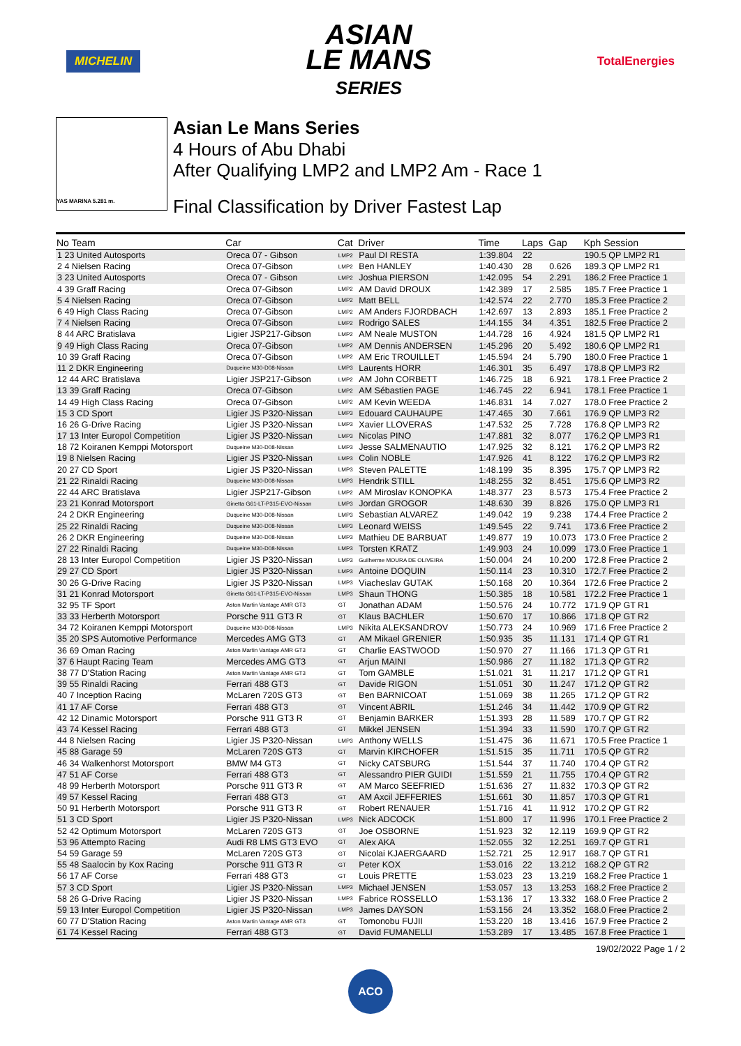MICHELIN
ASIAN
LE MANS
SERIES
TotalEnergies
YAS MARINA 5.281 m.
Asian Le Mans Series
4 Hours of Abu Dhabi
After Qualifying LMP2 and LMP2 Am - Race 1
Final Classification by Driver Fastest Lap
| No Team | Car | Cat | Driver | Time | Laps | Gap | Kph Session |
| --- | --- | --- | --- | --- | --- | --- | --- |
| 1 23 United Autosports | Oreca 07 - Gibson | LMP2 | Paul DI RESTA | 1:39.804 | 22 | | 190.5 QP LMP2 R1 |
| 2 4 Nielsen Racing | Oreca 07-Gibson | LMP2 | Ben HANLEY | 1:40.430 | 28 | 0.626 | 189.3 QP LMP2 R1 |
| 3 23 United Autosports | Oreca 07 - Gibson | LMP2 | Joshua PIERSON | 1:42.095 | 54 | 2.291 | 186.2 Free Practice 1 |
| 4 39 Graff Racing | Oreca 07-Gibson | LMP2 | AM David DROUX | 1:42.389 | 17 | 2.585 | 185.7 Free Practice 1 |
| 5 4 Nielsen Racing | Oreca 07-Gibson | LMP2 | Matt BELL | 1:42.574 | 22 | 2.770 | 185.3 Free Practice 2 |
| 6 49 High Class Racing | Oreca 07-Gibson | LMP2 | AM Anders FJORDBACH | 1:42.697 | 13 | 2.893 | 185.1 Free Practice 2 |
| 7 4 Nielsen Racing | Oreca 07-Gibson | LMP2 | Rodrigo SALES | 1:44.155 | 34 | 4.351 | 182.5 Free Practice 2 |
| 8 44 ARC Bratislava | Ligier JSP217-Gibson | LMP2 | AM Neale MUSTON | 1:44.728 | 16 | 4.924 | 181.5 QP LMP2 R1 |
| 9 49 High Class Racing | Oreca 07-Gibson | LMP2 | AM Dennis ANDERSEN | 1:45.296 | 20 | 5.492 | 180.6 QP LMP2 R1 |
| 10 39 Graff Racing | Oreca 07-Gibson | LMP2 | AM Eric TROUILLET | 1:45.594 | 24 | 5.790 | 180.0 Free Practice 1 |
| 11 2 DKR Engineering | Duqueine M30-D08-Nissan | LMP3 | Laurents HORR | 1:46.301 | 35 | 6.497 | 178.8 QP LMP3 R2 |
| 12 44 ARC Bratislava | Ligier JSP217-Gibson | LMP2 | AM John CORBETT | 1:46.725 | 18 | 6.921 | 178.1 Free Practice 2 |
| 13 39 Graff Racing | Oreca 07-Gibson | LMP2 | AM Sébastien PAGE | 1:46.745 | 22 | 6.941 | 178.1 Free Practice 1 |
| 14 49 High Class Racing | Oreca 07-Gibson | LMP2 | AM Kevin WEEDA | 1:46.831 | 14 | 7.027 | 178.0 Free Practice 2 |
| 15 3 CD Sport | Ligier JS P320-Nissan | LMP3 | Edouard CAUHAUPE | 1:47.465 | 30 | 7.661 | 176.9 QP LMP3 R2 |
| 16 26 G-Drive Racing | Ligier JS P320-Nissan | LMP3 | Xavier LLOVERAS | 1:47.532 | 25 | 7.728 | 176.8 QP LMP3 R2 |
| 17 13 Inter Europol Competition | Ligier JS P320-Nissan | LMP3 | Nicolas PINO | 1:47.881 | 32 | 8.077 | 176.2 QP LMP3 R1 |
| 18 72 Koiranen Kemppi Motorsport | Duqueine M30-D08-Nissan | LMP3 | Jesse SALMENAUTIO | 1:47.925 | 32 | 8.121 | 176.2 QP LMP3 R2 |
| 19 8 Nielsen Racing | Ligier JS P320-Nissan | LMP3 | Colin NOBLE | 1:47.926 | 41 | 8.122 | 176.2 QP LMP3 R2 |
| 20 27 CD Sport | Ligier JS P320-Nissan | LMP3 | Steven PALETTE | 1:48.199 | 35 | 8.395 | 175.7 QP LMP3 R2 |
| 21 22 Rinaldi Racing | Duqueine M30-D08-Nissan | LMP3 | Hendrik STILL | 1:48.255 | 32 | 8.451 | 175.6 QP LMP3 R2 |
| 22 44 ARC Bratislava | Ligier JSP217-Gibson | LMP2 | AM Miroslav KONOPKA | 1:48.377 | 23 | 8.573 | 175.4 Free Practice 2 |
| 23 21 Konrad Motorsport | Ginetta G61-LT-P315-EVO-Nissan | LMP3 | Jordan GROGOR | 1:48.630 | 39 | 8.826 | 175.0 QP LMP3 R1 |
| 24 2 DKR Engineering | Duqueine M30-D08-Nissan | LMP3 | Sebastian ALVAREZ | 1:49.042 | 19 | 9.238 | 174.4 Free Practice 2 |
| 25 22 Rinaldi Racing | Duqueine M30-D08-Nissan | LMP3 | Leonard WEISS | 1:49.545 | 22 | 9.741 | 173.6 Free Practice 2 |
| 26 2 DKR Engineering | Duqueine M30-D08-Nissan | LMP3 | Mathieu DE BARBUAT | 1:49.877 | 19 | 10.073 | 173.0 Free Practice 2 |
| 27 22 Rinaldi Racing | Duqueine M30-D08-Nissan | LMP3 | Torsten KRATZ | 1:49.903 | 24 | 10.099 | 173.0 Free Practice 1 |
| 28 13 Inter Europol Competition | Ligier JS P320-Nissan | LMP3 | Guilherme MOURA DE OLIVEIRA | 1:50.004 | 24 | 10.200 | 172.8 Free Practice 2 |
| 29 27 CD Sport | Ligier JS P320-Nissan | LMP3 | Antoine DOQUIN | 1:50.114 | 23 | 10.310 | 172.7 Free Practice 2 |
| 30 26 G-Drive Racing | Ligier JS P320-Nissan | LMP3 | Viacheslav GUTAK | 1:50.168 | 20 | 10.364 | 172.6 Free Practice 2 |
| 31 21 Konrad Motorsport | Ginetta G61-LT-P315-EVO-Nissan | LMP3 | Shaun THONG | 1:50.385 | 18 | 10.581 | 172.2 Free Practice 1 |
| 32 95 TF Sport | Aston Martin Vantage AMR GT3 | GT | Jonathan ADAM | 1:50.576 | 24 | 10.772 | 171.9 QP GT R1 |
| 33 33 Herberth Motorsport | Porsche 911 GT3 R | GT | Klaus BACHLER | 1:50.670 | 17 | 10.866 | 171.8 QP GT R2 |
| 34 72 Koiranen Kemppi Motorsport | Duqueine M30-D08-Nissan | LMP3 | Nikita ALEKSANDROV | 1:50.773 | 24 | 10.969 | 171.6 Free Practice 2 |
| 35 20 SPS Automotive Performance | Mercedes AMG GT3 | GT | AM Mikael GRENIER | 1:50.935 | 35 | 11.131 | 171.4 QP GT R1 |
| 36 69 Oman Racing | Aston Martin Vantage AMR GT3 | GT | Charlie EASTWOOD | 1:50.970 | 27 | 11.166 | 171.3 QP GT R1 |
| 37 6 Haupt Racing Team | Mercedes AMG GT3 | GT | Arjun MAINI | 1:50.986 | 27 | 11.182 | 171.3 QP GT R2 |
| 38 77 D'Station Racing | Aston Martin Vantage AMR GT3 | GT | Tom GAMBLE | 1:51.021 | 31 | 11.217 | 171.2 QP GT R1 |
| 39 55 Rinaldi Racing | Ferrari 488 GT3 | GT | Davide RIGON | 1:51.051 | 30 | 11.247 | 171.2 QP GT R2 |
| 40 7 Inception Racing | McLaren 720S GT3 | GT | Ben BARNICOAT | 1:51.069 | 38 | 11.265 | 171.2 QP GT R2 |
| 41 17 AF Corse | Ferrari 488 GT3 | GT | Vincent ABRIL | 1:51.246 | 34 | 11.442 | 170.9 QP GT R2 |
| 42 12 Dinamic Motorsport | Porsche 911 GT3 R | GT | Benjamin BARKER | 1:51.393 | 28 | 11.589 | 170.7 QP GT R2 |
| 43 74 Kessel Racing | Ferrari 488 GT3 | GT | Mikkel JENSEN | 1:51.394 | 33 | 11.590 | 170.7 QP GT R2 |
| 44 8 Nielsen Racing | Ligier JS P320-Nissan | LMP3 | Anthony WELLS | 1:51.475 | 36 | 11.671 | 170.5 Free Practice 1 |
| 45 88 Garage 59 | McLaren 720S GT3 | GT | Marvin KIRCHOFER | 1:51.515 | 35 | 11.711 | 170.5 QP GT R2 |
| 46 34 Walkenhorst Motorsport | BMW M4 GT3 | GT | Nicky CATSBURG | 1:51.544 | 37 | 11.740 | 170.4 QP GT R2 |
| 47 51 AF Corse | Ferrari 488 GT3 | GT | Alessandro PIER GUIDI | 1:51.559 | 21 | 11.755 | 170.4 QP GT R2 |
| 48 99 Herberth Motorsport | Porsche 911 GT3 R | GT | AM Marco SEEFRIED | 1:51.636 | 27 | 11.832 | 170.3 QP GT R2 |
| 49 57 Kessel Racing | Ferrari 488 GT3 | GT | AM Axcil JEFFERIES | 1:51.661 | 30 | 11.857 | 170.3 QP GT R1 |
| 50 91 Herberth Motorsport | Porsche 911 GT3 R | GT | Robert RENAUER | 1:51.716 | 41 | 11.912 | 170.2 QP GT R2 |
| 51 3 CD Sport | Ligier JS P320-Nissan | LMP3 | Nick ADCOCK | 1:51.800 | 17 | 11.996 | 170.1 Free Practice 2 |
| 52 42 Optimum Motorsport | McLaren 720S GT3 | GT | Joe OSBORNE | 1:51.923 | 32 | 12.119 | 169.9 QP GT R2 |
| 53 96 Attempto Racing | Audi R8 LMS GT3 EVO | GT | Alex AKA | 1:52.055 | 32 | 12.251 | 169.7 QP GT R1 |
| 54 59 Garage 59 | McLaren 720S GT3 | GT | Nicolai KJAERGAARD | 1:52.721 | 25 | 12.917 | 168.7 QP GT R1 |
| 55 48 Saalocin by Kox Racing | Porsche 911 GT3 R | GT | Peter KOX | 1:53.016 | 22 | 13.212 | 168.2 QP GT R2 |
| 56 17 AF Corse | Ferrari 488 GT3 | GT | Louis PRETTE | 1:53.023 | 23 | 13.219 | 168.2 Free Practice 1 |
| 57 3 CD Sport | Ligier JS P320-Nissan | LMP3 | Michael JENSEN | 1:53.057 | 13 | 13.253 | 168.2 Free Practice 2 |
| 58 26 G-Drive Racing | Ligier JS P320-Nissan | LMP3 | Fabrice ROSSELLO | 1:53.136 | 17 | 13.332 | 168.0 Free Practice 2 |
| 59 13 Inter Europol Competition | Ligier JS P320-Nissan | LMP3 | James DAYSON | 1:53.156 | 24 | 13.352 | 168.0 Free Practice 2 |
| 60 77 D'Station Racing | Aston Martin Vantage AMR GT3 | GT | Tomonobu FUJII | 1:53.220 | 18 | 13.416 | 167.9 Free Practice 2 |
| 61 74 Kessel Racing | Ferrari 488 GT3 | GT | David FUMANELLI | 1:53.289 | 17 | 13.485 | 167.8 Free Practice 1 |
19/02/2022 Page 1 / 2
ACO